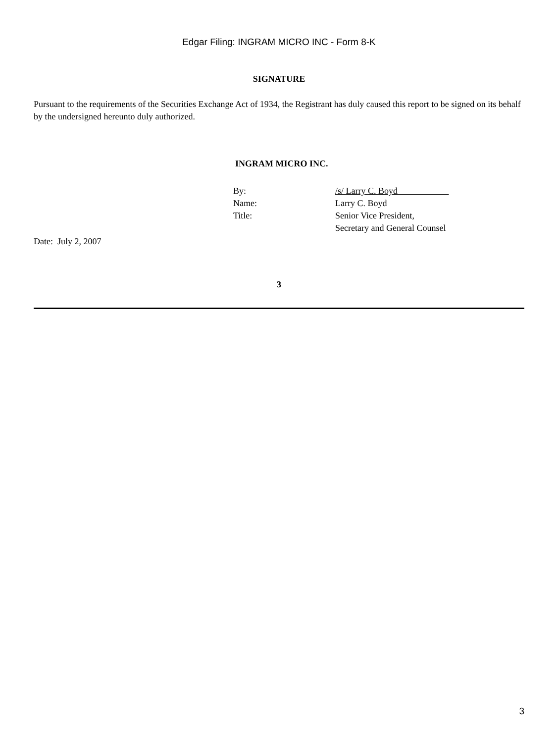Edgar Filing: INGRAM MICRO INC - Form 8-K
SIGNATURE
Pursuant to the requirements of the Securities Exchange Act of 1934, the Registrant has duly caused this report to be signed on its behalf by the undersigned hereunto duly authorized.
INGRAM MICRO INC.
| By: | /s/ Larry C. Boyd |
| Name: | Larry C. Boyd |
| Title: | Senior Vice President, Secretary and General Counsel |
Date: July 2, 2007
3
3